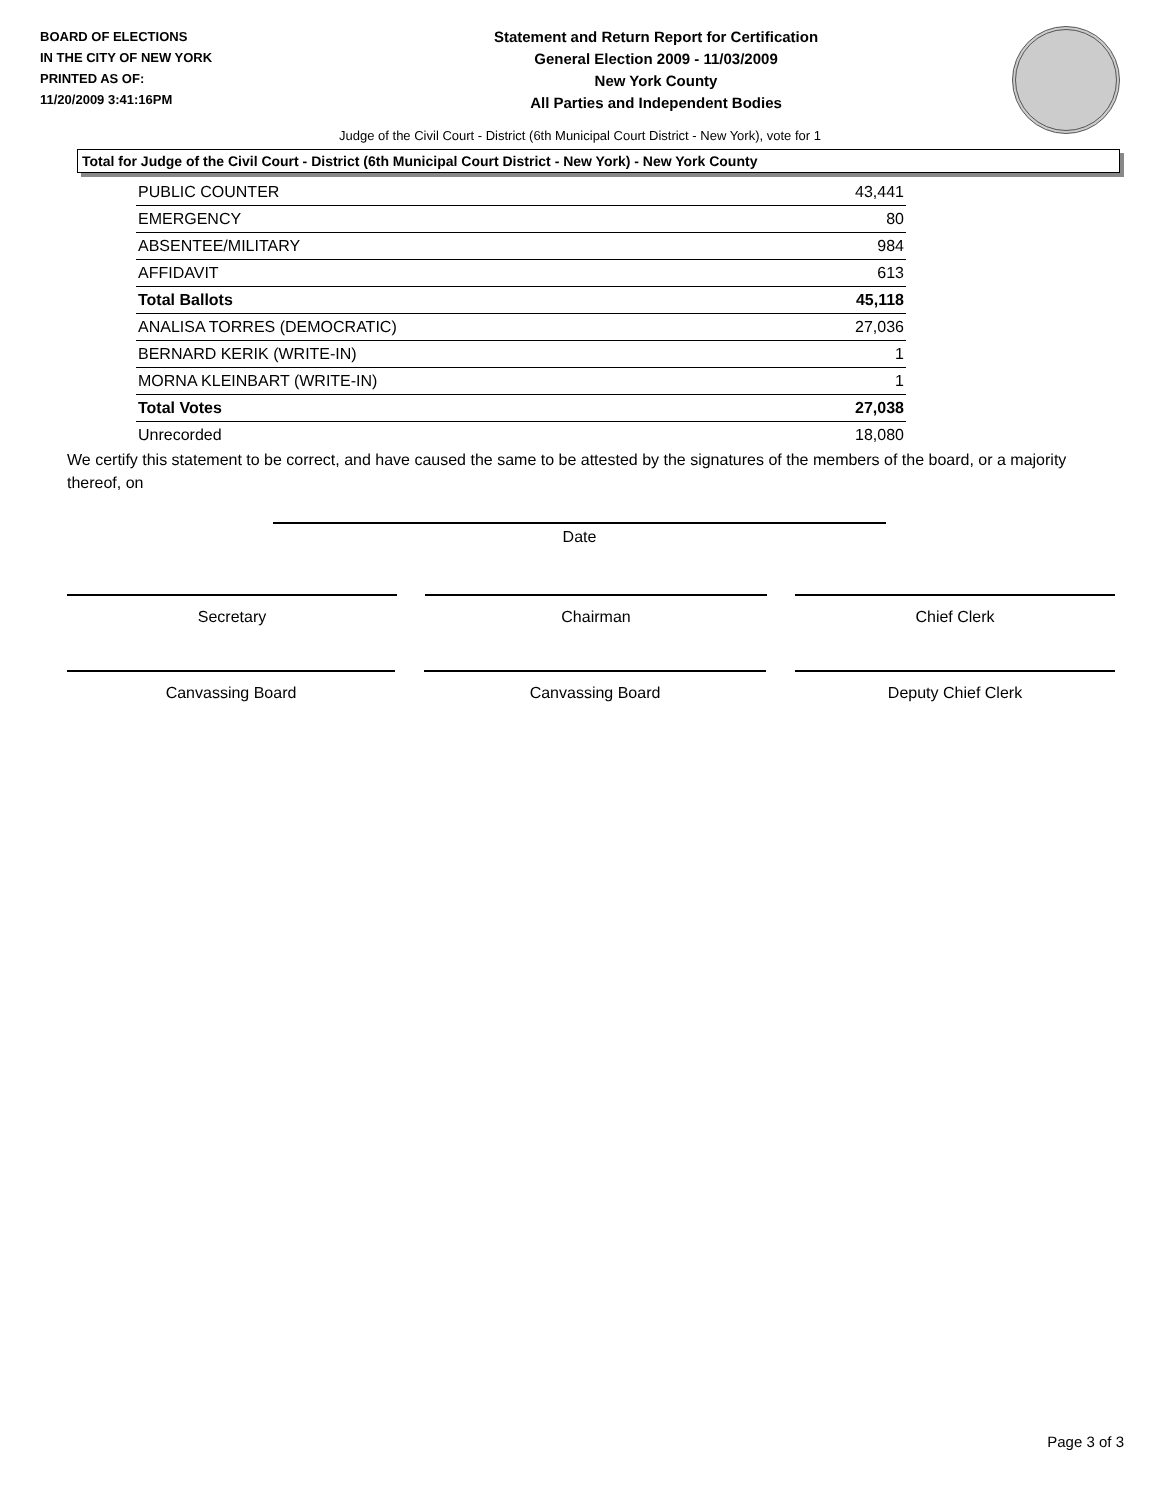BOARD OF ELECTIONS
IN THE CITY OF NEW YORK
PRINTED AS OF:
11/20/2009 3:41:16PM
Statement and Return Report for Certification
General Election 2009 - 11/03/2009
New York County
All Parties and Independent Bodies
Judge of the Civil Court - District (6th Municipal Court District - New York), vote for 1
Total for Judge of the Civil Court - District (6th Municipal Court District - New York) - New York County
| PUBLIC COUNTER | 43,441 |
| EMERGENCY | 80 |
| ABSENTEE/MILITARY | 984 |
| AFFIDAVIT | 613 |
| Total Ballots | 45,118 |
| ANALISA TORRES (DEMOCRATIC) | 27,036 |
| BERNARD KERIK (WRITE-IN) | 1 |
| MORNA KLEINBART (WRITE-IN) | 1 |
| Total Votes | 27,038 |
| Unrecorded | 18,080 |
We certify this statement to be correct, and have caused the same to be attested by the signatures of the members of the board, or a majority thereof, on
Date
Secretary Chairman Chief Clerk
Canvassing Board Canvassing Board Deputy Chief Clerk
Page 3 of 3